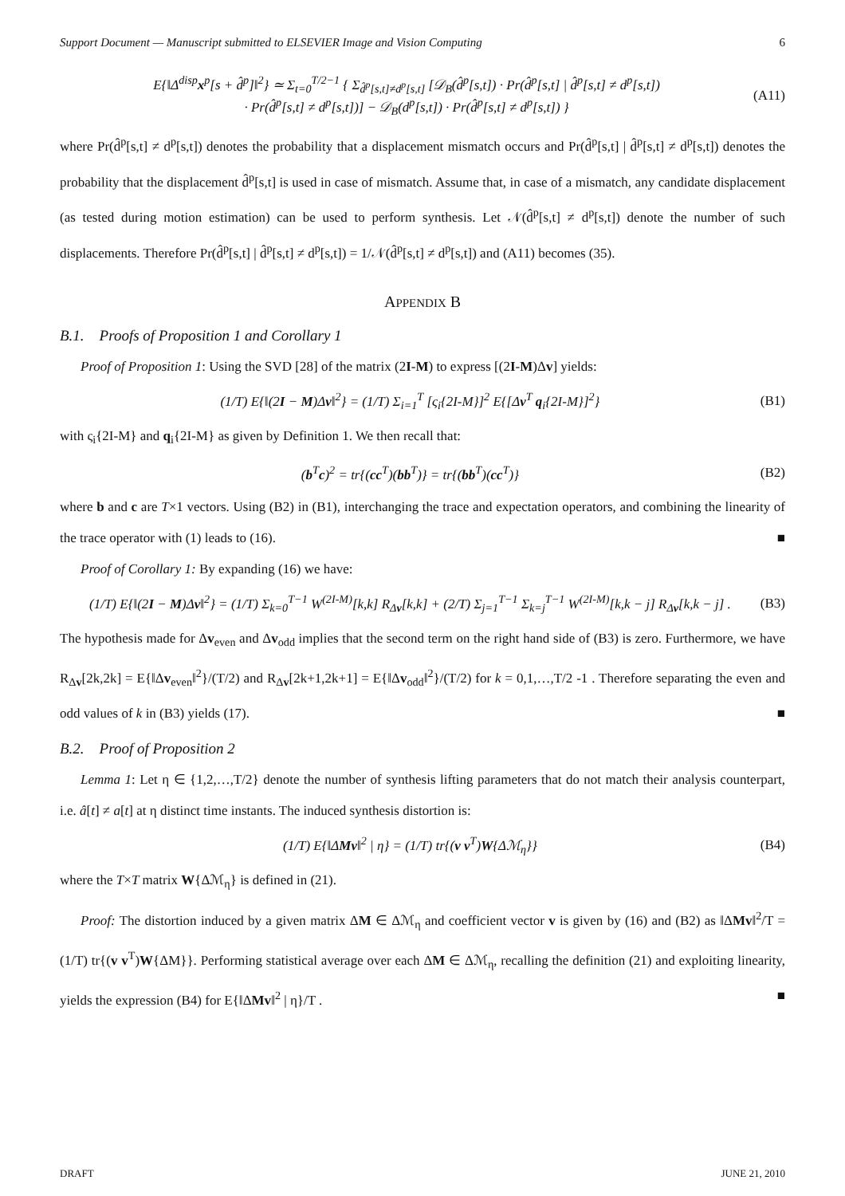Support Document — Manuscript submitted to ELSEVIER Image and Vision Computing 6
E{‖Δ<sup>disp</sup>x<sup>p</sup>[s + d̂<sup>p</sup>]‖<sup>2</sup>} ≃ Σ<sub>t=0</sub><sup>T/2−1</sup> { Σ<sub>d̂<sup>p</sup>[s,t]≠d<sup>p</sup>[s,t]</sub> [𝒟<sub>B</sub>(d̂<sup>p</sup>[s,t]) · Pr(d̂<sup>p</sup>[s,t] | d̂<sup>p</sup>[s,t] ≠ d<sup>p</sup>[s,t])
· Pr(d̂<sup>p</sup>[s,t] ≠ d<sup>p</sup>[s,t])] − 𝒟<sub>B</sub>(d<sup>p</sup>[s,t]) · Pr(d̂<sup>p</sup>[s,t] ≠ d<sup>p</sup>[s,t]) } (A11)
where Pr(d̂<sup>p</sup>[s,t] ≠ d<sup>p</sup>[s,t]) denotes the probability that a displacement mismatch occurs and Pr(d̂<sup>p</sup>[s,t] | d̂<sup>p</sup>[s,t] ≠ d<sup>p</sup>[s,t]) denotes the probability that the displacement d̂<sup>p</sup>[s,t] is used in case of mismatch. Assume that, in case of a mismatch, any candidate displacement (as tested during motion estimation) can be used to perform synthesis. Let 𝒩(d̂<sup>p</sup>[s,t] ≠ d<sup>p</sup>[s,t]) denote the number of such displacements. Therefore Pr(d̂<sup>p</sup>[s,t] | d̂<sup>p</sup>[s,t] ≠ d<sup>p</sup>[s,t]) = 1/𝒩(d̂<sup>p</sup>[s,t] ≠ d<sup>p</sup>[s,t]) and (A11) becomes (35).
APPENDIX B
B.1. Proofs of Proposition 1 and Corollary 1
Proof of Proposition 1: Using the SVD [28] of the matrix (2I-M) to express [(2I-M)Δv] yields:
(1/T) E{‖(2I − M)Δv‖<sup>2</sup>} = (1/T) Σ<sub>i=1</sub><sup>T</sup> [ς<sub>i</sub>{2I-M}]<sup>2</sup> E{[Δv<sup>T</sup> q<sub>i</sub>{2I-M}]<sup>2</sup>} (B1)
with ς<sub>i</sub>{2I-M} and q<sub>i</sub>{2I-M} as given by Definition 1. We then recall that:
(b<sup>T</sup>c)<sup>2</sup> = tr{(cc<sup>T</sup>)(bb<sup>T</sup>)} = tr{(bb<sup>T</sup>)(cc<sup>T</sup>)} (B2)
where b and c are T×1 vectors. Using (B2) in (B1), interchanging the trace and expectation operators, and combining the linearity of the trace operator with (1) leads to (16). ■
Proof of Corollary 1: By expanding (16) we have:
(1/T) E{‖(2I − M)Δv‖<sup>2</sup>} = (1/T) Σ<sub>k=0</sub><sup>T−1</sup> W<sup>(2I-M)</sup>[k,k] R<sub>Δv</sub>[k,k] + (2/T) Σ<sub>j=1</sub><sup>T−1</sup> Σ<sub>k=j</sub><sup>T−1</sup> W<sup>(2I-M)</sup>[k,k − j] R<sub>Δv</sub>[k,k − j] . (B3)
The hypothesis made for Δv<sub>even</sub> and Δv<sub>odd</sub> implies that the second term on the right hand side of (B3) is zero. Furthermore, we have R<sub>Δv</sub>[2k,2k] = E{‖Δv<sub>even</sub>‖<sup>2</sup>}/(T/2) and R<sub>Δv</sub>[2k+1,2k+1] = E{‖Δv<sub>odd</sub>‖<sup>2</sup>}/(T/2) for k = 0,1,…,T/2 -1 . Therefore separating the even and odd values of k in (B3) yields (17). ■
B.2. Proof of Proposition 2
Lemma 1: Let η ∈ {1,2,…,T/2} denote the number of synthesis lifting parameters that do not match their analysis counterpart, i.e. â[t] ≠ a[t] at η distinct time instants. The induced synthesis distortion is:
(1/T) E{‖ΔMv‖<sup>2</sup> | η} = (1/T) tr{(v v<sup>T</sup>)W{Δℳ<sub>η</sub>}} (B4)
where the T×T matrix W{Δℳ<sub>η</sub>} is defined in (21).
Proof: The distortion induced by a given matrix ΔM ∈ Δℳ<sub>η</sub> and coefficient vector v is given by (16) and (B2) as ‖ΔMv‖<sup>2</sup>/T = (1/T) tr{(v v<sup>T</sup>)W{ΔM}}. Performing statistical average over each ΔM ∈ Δℳ<sub>η</sub>, recalling the definition (21) and exploiting linearity, yields the expression (B4) for E{‖ΔMv‖<sup>2</sup> | η}/T . ■
DRAFT JUNE 21, 2010